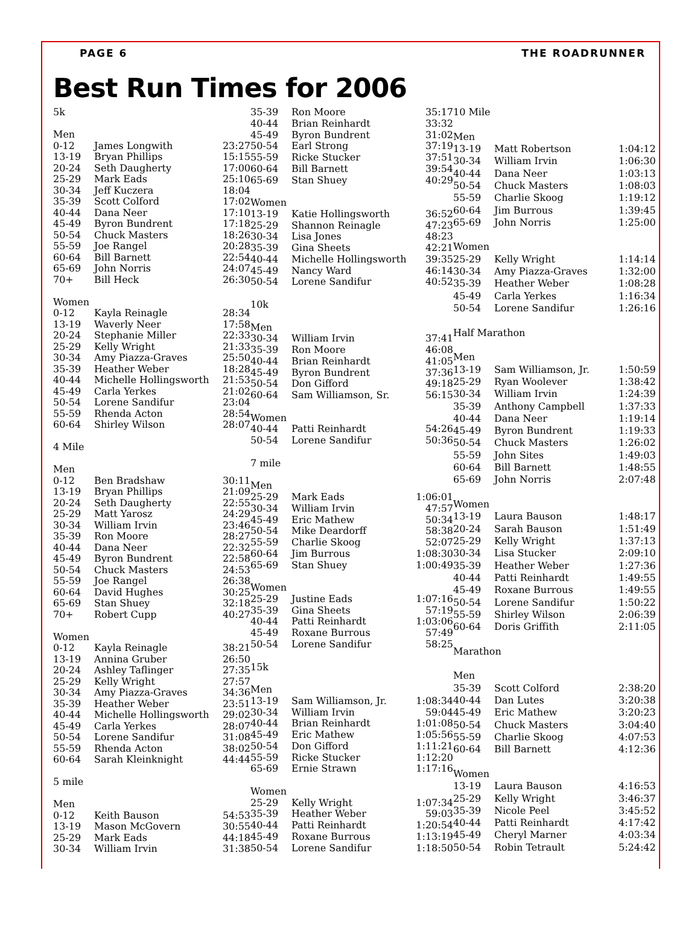PAGE 6 THE ROADRUNNER
Best Run Times for 2006
| 5k | | |
| Men | | |
| 0-12 | James Longwith | 23:27 |
| 13-19 | Bryan Phillips | 15:15 |
| 20-24 | Seth Daugherty | 17:00 |
| 25-29 | Mark Eads | 25:10 |
| 30-34 | Jeff Kuczera | 18:04 |
| 35-39 | Scott Colford | 17:02 |
| 40-44 | Dana Neer | 17:10 |
| 45-49 | Byron Bundrent | 17:18 |
| 50-54 | Chuck Masters | 18:26 |
| 55-59 | Joe Rangel | 20:28 |
| 60-64 | Bill Barnett | 22:54 |
| 65-69 | John Norris | 24:07 |
| 70+ | Bill Heck | 26:30 |
| Women | | |
| 0-12 | Kayla Reinagle | 28:34 |
| 13-19 | Waverly Neer | 17:58 |
| 20-24 | Stephanie Miller | 22:33 |
| 25-29 | Kelly Wright | 21:33 |
| 30-34 | Amy Piazza-Graves | 25:50 |
| 35-39 | Heather Weber | 18:28 |
| 40-44 | Michelle Hollingsworth | 21:53 |
| 45-49 | Carla Yerkes | 21:02 |
| 50-54 | Lorene Sandifur | 23:04 |
| 55-59 | Rhenda Acton | 28:54 |
| 60-64 | Shirley Wilson | 28:07 |
| 4 Mile | | |
| Men | | |
| 0-12 | Ben Bradshaw | 30:11 |
| 13-19 | Bryan Phillips | 21:09 |
| 20-24 | Seth Daugherty | 22:55 |
| 25-29 | Matt Yarosz | 24:29 |
| 30-34 | William Irvin | 23:46 |
| 35-39 | Ron Moore | 28:27 |
| 40-44 | Dana Neer | 22:32 |
| 45-49 | Byron Bundrent | 22:58 |
| 50-54 | Chuck Masters | 24:53 |
| 55-59 | Joe Rangel | 26:38 |
| 60-64 | David Hughes | 30:25 |
| 65-69 | Stan Shuey | 32:18 |
| 70+ | Robert Cupp | 40:27 |
| Women | | |
| 0-12 | Kayla Reinagle | 38:21 |
| 13-19 | Annina Gruber | 26:50 |
| 20-24 | Ashley Taflinger | 27:35 |
| 25-29 | Kelly Wright | 27:57 |
| 30-34 | Amy Piazza-Graves | 34:36 |
| 35-39 | Heather Weber | 23:51 |
| 40-44 | Michelle Hollingsworth | 29:02 |
| 45-49 | Carla Yerkes | 28:07 |
| 50-54 | Lorene Sandifur | 31:08 |
| 55-59 | Rhenda Acton | 38:02 |
| 60-64 | Sarah Kleinknight | 44:44 |
| 5 mile | | |
| Men | | |
| 0-12 | Keith Bauson | 54:53 |
| 13-19 | Mason McGovern | 30:55 |
| 25-29 | Mark Eads | 44:18 |
| 30-34 | William Irvin | 31:38 |
| 35-39 | Ron Moore | 35:17 |
| 40-44 | Brian Reinhardt | 33:32 |
| 45-49 | Byron Bundrent | 31:02 |
| 50-54 | Earl Strong | 37:19 |
| 55-59 | Ricke Stucker | 37:51 |
| 60-64 | Bill Barnett | 39:54 |
| 65-69 | Stan Shuey | 40:29 |
| Women | | |
| 13-19 | Katie Hollingsworth | 36:52 |
| 25-29 | Shannon Reinagle | 47:23 |
| 30-34 | Lisa Jones | 48:23 |
| 35-39 | Gina Sheets | 42:21 |
| 40-44 | Michelle Hollingsworth | 39:35 |
| 45-49 | Nancy Ward | 46:14 |
| 50-54 | Lorene Sandifur | 40:52 |
| 10k | | |
| Men | | |
| 30-34 | William Irvin | 37:41 |
| 35-39 | Ron Moore | 46:08 |
| 40-44 | Brian Reinhardt | 41:05 |
| 45-49 | Byron Bundrent | 37:36 |
| 50-54 | Don Gifford | 49:18 |
| 60-64 | Sam Williamson, Sr. | 56:15 |
| Women | | |
| 40-44 | Patti Reinhardt | 54:26 |
| 50-54 | Lorene Sandifur | 50:36 |
| 7 mile | | |
| Men | | |
| 25-29 | Mark Eads | 1:06:01 |
| 30-34 | William Irvin | 47:57 |
| 45-49 | Eric Mathew | 50:34 |
| 50-54 | Mike Deardorff | 58:38 |
| 55-59 | Charlie Skoog | 52:07 |
| 60-64 | Jim Burrous | 1:08:30 |
| 65-69 | Stan Shuey | 1:00:49 |
| Women | | |
| 25-29 | Justine Eads | 1:07:16 |
| 35-39 | Gina Sheets | 57:19 |
| 40-44 | Patti Reinhardt | 1:03:06 |
| 45-49 | Roxane Burrous | 57:49 |
| 50-54 | Lorene Sandifur | 58:25 |
| 15k | | |
| Men | | |
| 13-19 | Sam Williamson, Jr. | 1:08:34 |
| 30-34 | William Irvin | 59:04 |
| 40-44 | Brian Reinhardt | 1:01:08 |
| 45-49 | Eric Mathew | 1:05:56 |
| 50-54 | Don Gifford | 1:11:21 |
| 55-59 | Ricke Stucker | 1:12:20 |
| 65-69 | Ernie Strawn | 1:17:16 |
| Women | | |
| 25-29 | Kelly Wright | 1:07:34 |
| 35-39 | Heather Weber | 59:03 |
| 40-44 | Patti Reinhardt | 1:20:54 |
| 45-49 | Roxane Burrous | 1:13:19 |
| 50-54 | Lorene Sandifur | 1:18:50 |
| 10 Mile | | |
| Men | | |
| 13-19 | Matt Robertson | 1:04:12 |
| 30-34 | William Irvin | 1:06:30 |
| 40-44 | Dana Neer | 1:03:13 |
| 50-54 | Chuck Masters | 1:08:03 |
| 55-59 | Charlie Skoog | 1:19:12 |
| 60-64 | Jim Burrous | 1:39:45 |
| 65-69 | John Norris | 1:25:00 |
| Women | | |
| 25-29 | Kelly Wright | 1:14:14 |
| 30-34 | Amy Piazza-Graves | 1:32:00 |
| 35-39 | Heather Weber | 1:08:28 |
| 45-49 | Carla Yerkes | 1:16:34 |
| 50-54 | Lorene Sandifur | 1:26:16 |
| Half Marathon | | |
| Men | | |
| 13-19 | Sam Williamson, Jr. | 1:50:59 |
| 25-29 | Ryan Woolever | 1:38:42 |
| 30-34 | William Irvin | 1:24:39 |
| 35-39 | Anthony Campbell | 1:37:33 |
| 40-44 | Dana Neer | 1:19:14 |
| 45-49 | Byron Bundrent | 1:19:33 |
| 50-54 | Chuck Masters | 1:26:02 |
| 55-59 | John Sites | 1:49:03 |
| 60-64 | Bill Barnett | 1:48:55 |
| 65-69 | John Norris | 2:07:48 |
| Women | | |
| 13-19 | Laura Bauson | 1:48:17 |
| 20-24 | Sarah Bauson | 1:51:49 |
| 25-29 | Kelly Wright | 1:37:13 |
| 30-34 | Lisa Stucker | 2:09:10 |
| 35-39 | Heather Weber | 1:27:36 |
| 40-44 | Patti Reinhardt | 1:49:55 |
| 45-49 | Roxane Burrous | 1:49:55 |
| 50-54 | Lorene Sandifur | 1:50:22 |
| 55-59 | Shirley Wilson | 2:06:39 |
| 60-64 | Doris Griffith | 2:11:05 |
| Marathon | | |
| Men | | |
| 35-39 | Scott Colford | 2:38:20 |
| 40-44 | Dan Lutes | 3:20:38 |
| 45-49 | Eric Mathew | 3:20:23 |
| 50-54 | Chuck Masters | 3:04:40 |
| 55-59 | Charlie Skoog | 4:07:53 |
| 60-64 | Bill Barnett | 4:12:36 |
| Women | | |
| 13-19 | Laura Bauson | 4:16:53 |
| 25-29 | Kelly Wright | 3:46:37 |
| 35-39 | Nicole Peel | 3:45:52 |
| 40-44 | Patti Reinhardt | 4:17:42 |
| 45-49 | Cheryl Marner | 4:03:34 |
| 50-54 | Robin Tetrault | 5:24:42 |